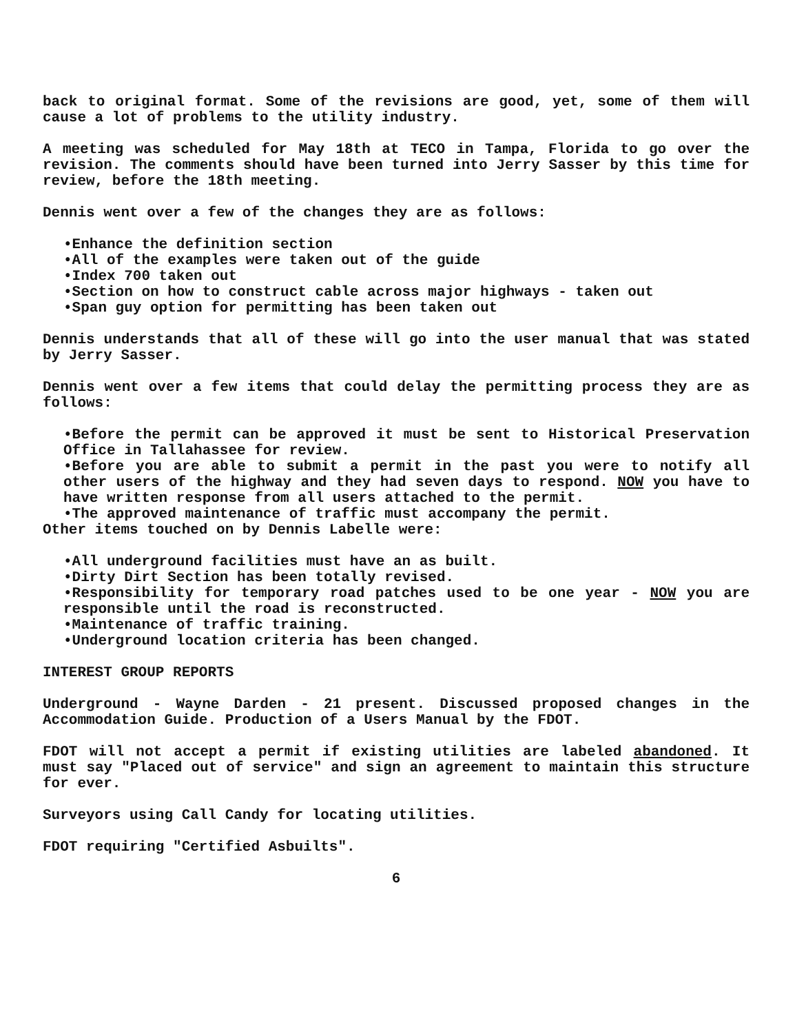back to original format. Some of the revisions are good, yet, some of them will cause a lot of problems to the utility industry.
A meeting was scheduled for May 18th at TECO in Tampa, Florida to go over the revision. The comments should have been turned into Jerry Sasser by this time for review, before the 18th meeting.
Dennis went over a few of the changes they are as follows:
•Enhance the definition section
•All of the examples were taken out of the guide
•Index 700 taken out
•Section on how to construct cable across major highways - taken out
•Span guy option for permitting has been taken out
Dennis understands that all of these will go into the user manual that was stated by Jerry Sasser.
Dennis went over a few items that could delay the permitting process they are as follows:
•Before the permit can be approved it must be sent to Historical Preservation Office in Tallahassee for review.
•Before you are able to submit a permit in the past you were to notify all other users of the highway and they had seven days to respond. NOW you have to have written response from all users attached to the permit.
•The approved maintenance of traffic must accompany the permit.
Other items touched on by Dennis Labelle were:
•All underground facilities must have an as built.
•Dirty Dirt Section has been totally revised.
•Responsibility for temporary road patches used to be one year - NOW you are responsible until the road is reconstructed.
•Maintenance of traffic training.
•Underground location criteria has been changed.
INTEREST GROUP REPORTS
Underground - Wayne Darden - 21 present. Discussed proposed changes in the Accommodation Guide. Production of a Users Manual by the FDOT.
FDOT will not accept a permit if existing utilities are labeled abandoned. It must say "Placed out of service" and sign an agreement to maintain this structure for ever.
Surveyors using Call Candy for locating utilities.
FDOT requiring "Certified Asbuilts".
6